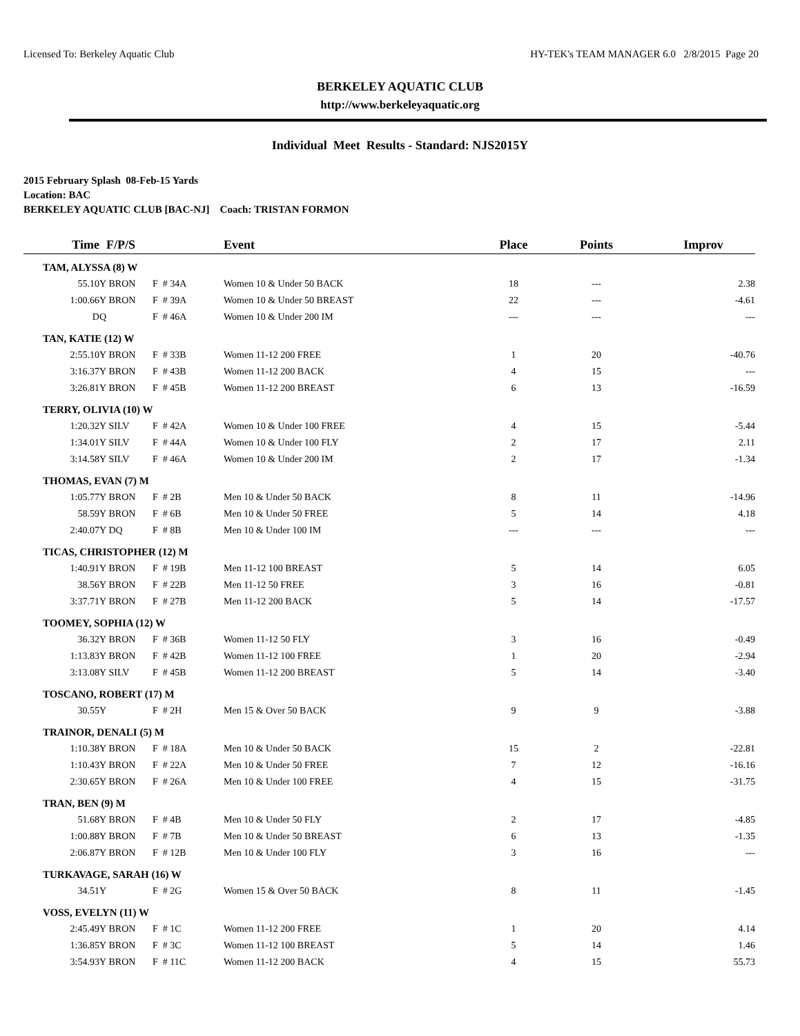Licensed To: Berkeley Aquatic Club HY-TEK's TEAM MANAGER 6.0 2/8/2015 Page 20
BERKELEY AQUATIC CLUB
http://www.berkeleyaquatic.org
Individual Meet Results - Standard: NJS2015Y
2015 February Splash 08-Feb-15 Yards
Location: BAC
BERKELEY AQUATIC CLUB [BAC-NJ] Coach: TRISTAN FORMON
| Time | F/P/S | | Event | Place | Points | Improv |
| --- | --- | --- | --- | --- | --- | --- |
| TAM, ALYSSA (8) W | | | | | | |
| 55.10Y | BRON | F # 34A | Women 10 & Under 50 BACK | 18 | --- | 2.38 |
| 1:00.66Y | BRON | F # 39A | Women 10 & Under 50 BREAST | 22 | --- | -4.61 |
| DQ | | F # 46A | Women 10 & Under 200 IM | --- | --- | --- |
| TAN, KATIE (12) W | | | | | | |
| 2:55.10Y | BRON | F # 33B | Women 11-12 200 FREE | 1 | 20 | -40.76 |
| 3:16.37Y | BRON | F # 43B | Women 11-12 200 BACK | 4 | 15 | --- |
| 3:26.81Y | BRON | F # 45B | Women 11-12 200 BREAST | 6 | 13 | -16.59 |
| TERRY, OLIVIA (10) W | | | | | | |
| 1:20.32Y | SILV | F # 42A | Women 10 & Under 100 FREE | 4 | 15 | -5.44 |
| 1:34.01Y | SILV | F # 44A | Women 10 & Under 100 FLY | 2 | 17 | 2.11 |
| 3:14.58Y | SILV | F # 46A | Women 10 & Under 200 IM | 2 | 17 | -1.34 |
| THOMAS, EVAN (7) M | | | | | | |
| 1:05.77Y | BRON | F # 2B | Men 10 & Under 50 BACK | 8 | 11 | -14.96 |
| 58.59Y | BRON | F # 6B | Men 10 & Under 50 FREE | 5 | 14 | 4.18 |
| 2:40.07Y | DQ | F # 8B | Men 10 & Under 100 IM | --- | --- | --- |
| TICAS, CHRISTOPHER (12) M | | | | | | |
| 1:40.91Y | BRON | F # 19B | Men 11-12 100 BREAST | 5 | 14 | 6.05 |
| 38.56Y | BRON | F # 22B | Men 11-12 50 FREE | 3 | 16 | -0.81 |
| 3:37.71Y | BRON | F # 27B | Men 11-12 200 BACK | 5 | 14 | -17.57 |
| TOOMEY, SOPHIA (12) W | | | | | | |
| 36.32Y | BRON | F # 36B | Women 11-12 50 FLY | 3 | 16 | -0.49 |
| 1:13.83Y | BRON | F # 42B | Women 11-12 100 FREE | 1 | 20 | -2.94 |
| 3:13.08Y | SILV | F # 45B | Women 11-12 200 BREAST | 5 | 14 | -3.40 |
| TOSCANO, ROBERT (17) M | | | | | | |
| 30.55Y | | F # 2H | Men 15 & Over 50 BACK | 9 | 9 | -3.88 |
| TRAINOR, DENALI (5) M | | | | | | |
| 1:10.38Y | BRON | F # 18A | Men 10 & Under 50 BACK | 15 | 2 | -22.81 |
| 1:10.43Y | BRON | F # 22A | Men 10 & Under 50 FREE | 7 | 12 | -16.16 |
| 2:30.65Y | BRON | F # 26A | Men 10 & Under 100 FREE | 4 | 15 | -31.75 |
| TRAN, BEN (9) M | | | | | | |
| 51.68Y | BRON | F # 4B | Men 10 & Under 50 FLY | 2 | 17 | -4.85 |
| 1:00.88Y | BRON | F # 7B | Men 10 & Under 50 BREAST | 6 | 13 | -1.35 |
| 2:06.87Y | BRON | F # 12B | Men 10 & Under 100 FLY | 3 | 16 | --- |
| TURKAVAGE, SARAH (16) W | | | | | | |
| 34.51Y | | F # 2G | Women 15 & Over 50 BACK | 8 | 11 | -1.45 |
| VOSS, EVELYN (11) W | | | | | | |
| 2:45.49Y | BRON | F # 1C | Women 11-12 200 FREE | 1 | 20 | 4.14 |
| 1:36.85Y | BRON | F # 3C | Women 11-12 100 BREAST | 5 | 14 | 1.46 |
| 3:54.93Y | BRON | F # 11C | Women 11-12 200 BACK | 4 | 15 | 55.73 |